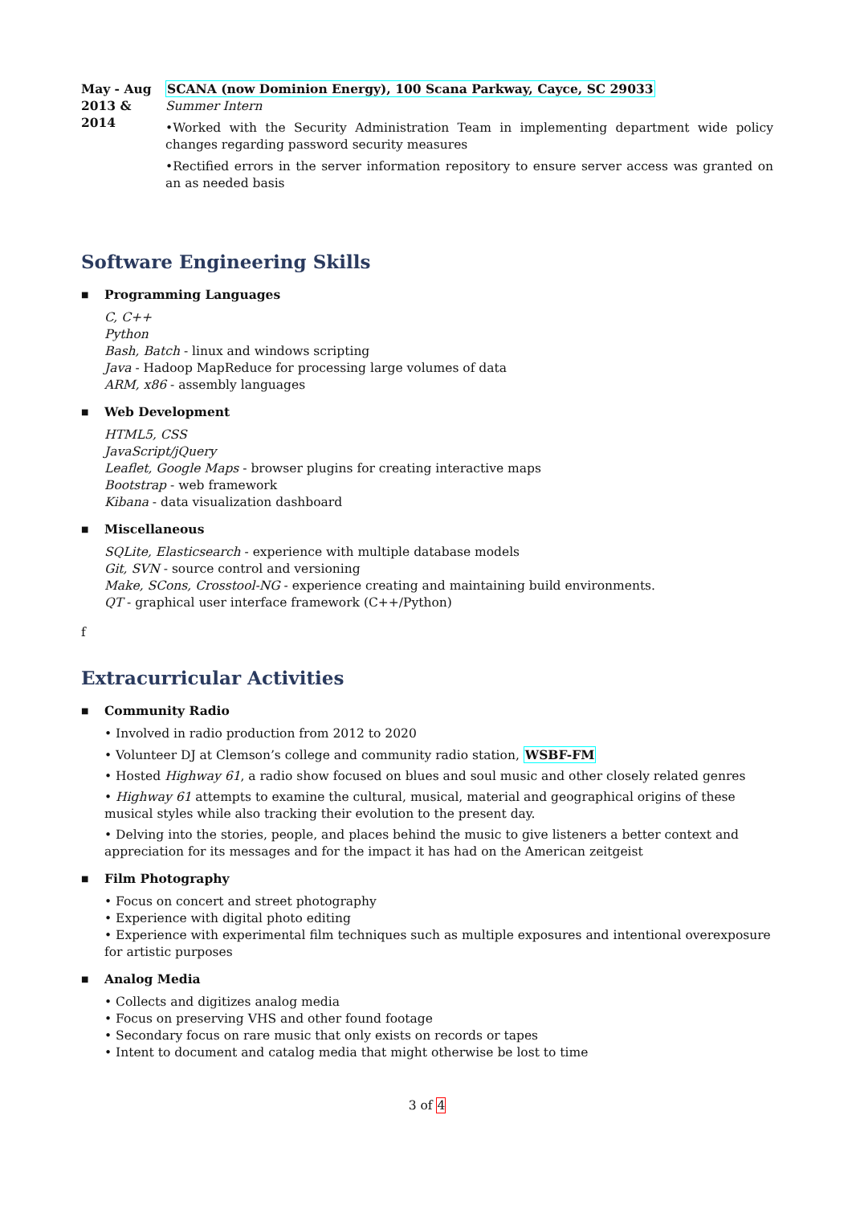May - Aug
2013 & 2014
SCANA (now Dominion Energy), 100 Scana Parkway, Cayce, SC 29033
Summer Intern
•Worked with the Security Administration Team in implementing department wide policy changes regarding password security measures
•Rectified errors in the server information repository to ensure server access was granted on an as needed basis
Software Engineering Skills
■ Programming Languages
C, C++
Python
Bash, Batch - linux and windows scripting
Java - Hadoop MapReduce for processing large volumes of data
ARM, x86 - assembly languages
■ Web Development
HTML5, CSS
JavaScript/jQuery
Leaflet, Google Maps - browser plugins for creating interactive maps
Bootstrap - web framework
Kibana - data visualization dashboard
■ Miscellaneous
SQLite, Elasticsearch - experience with multiple database models
Git, SVN - source control and versioning
Make, SCons, Crosstool-NG - experience creating and maintaining build environments.
QT - graphical user interface framework (C++/Python)
f
Extracurricular Activities
■ Community Radio
• Involved in radio production from 2012 to 2020
• Volunteer DJ at Clemson’s college and community radio station, WSBF-FM
• Hosted Highway 61, a radio show focused on blues and soul music and other closely related genres
• Highway 61 attempts to examine the cultural, musical, material and geographical origins of these musical styles while also tracking their evolution to the present day.
• Delving into the stories, people, and places behind the music to give listeners a better context and appreciation for its messages and for the impact it has had on the American zeitgeist
■ Film Photography
• Focus on concert and street photography
• Experience with digital photo editing
• Experience with experimental film techniques such as multiple exposures and intentional overexposure for artistic purposes
■ Analog Media
• Collects and digitizes analog media
• Focus on preserving VHS and other found footage
• Secondary focus on rare music that only exists on records or tapes
• Intent to document and catalog media that might otherwise be lost to time
3 of 4